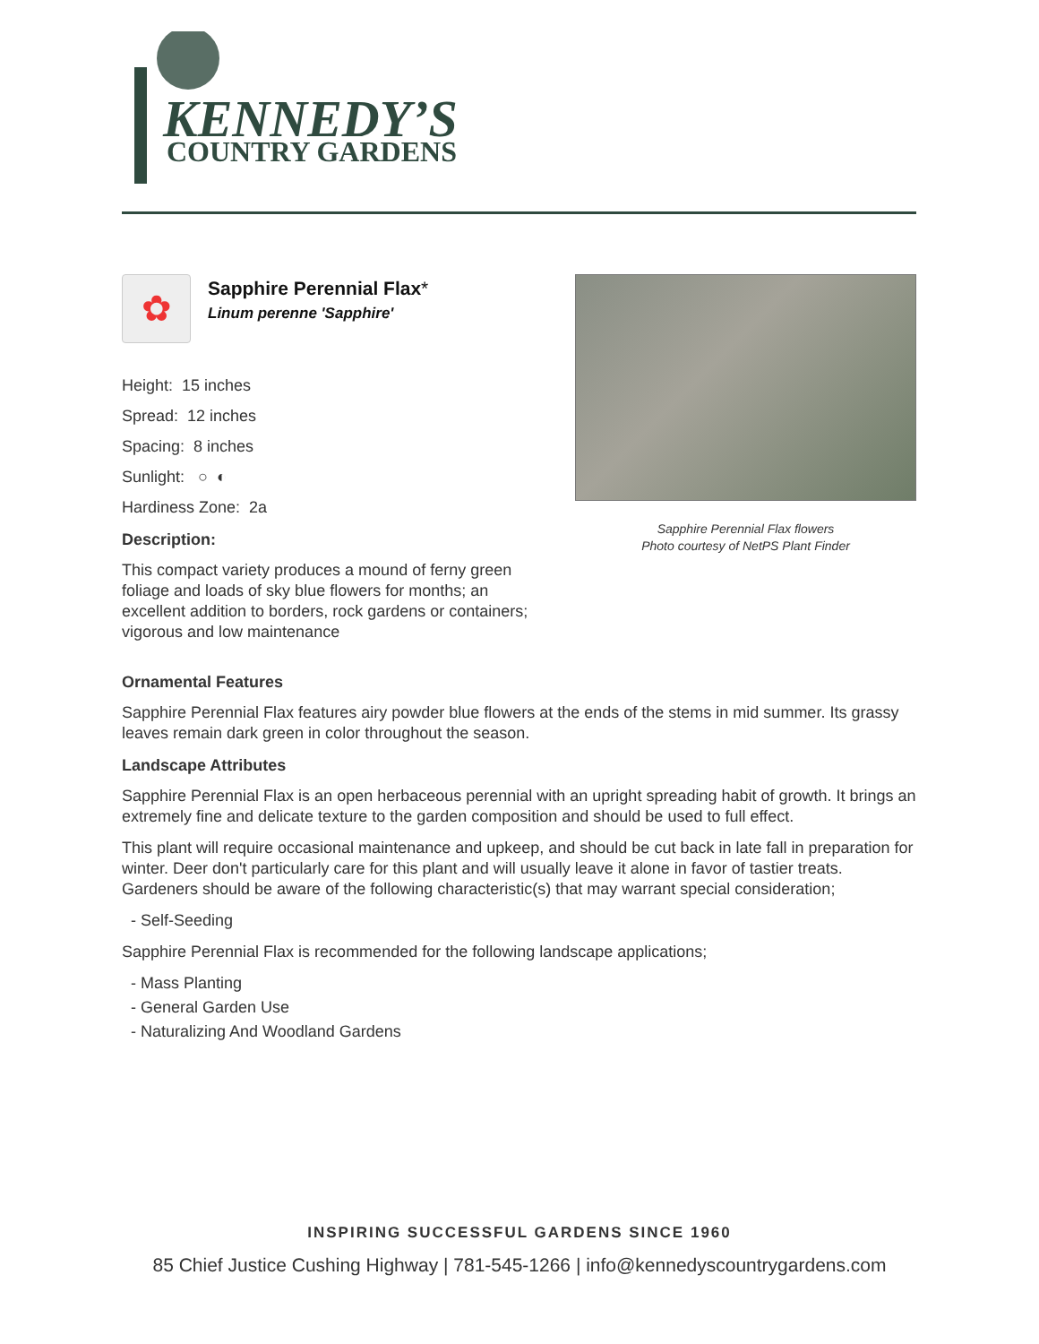KENNEDY’S
COUNTRY GARDENS
Sapphire Perennial Flax flowers
Photo courtesy of NetPS Plant Finder
✿
Sapphire Perennial Flax*
Linum perenne 'Sapphire'
Height: 15 inches
Spread: 12 inches
Spacing: 8 inches
Sunlight: ○ ◐
Hardiness Zone: 2a
Description:
This compact variety produces a mound of ferny green foliage and loads of sky blue flowers for months; an excellent addition to borders, rock gardens or containers; vigorous and low maintenance
Ornamental Features
Sapphire Perennial Flax features airy powder blue flowers at the ends of the stems in mid summer. Its grassy leaves remain dark green in color throughout the season.
Landscape Attributes
Sapphire Perennial Flax is an open herbaceous perennial with an upright spreading habit of growth. It brings an extremely fine and delicate texture to the garden composition and should be used to full effect.
This plant will require occasional maintenance and upkeep, and should be cut back in late fall in preparation for winter. Deer don't particularly care for this plant and will usually leave it alone in favor of tastier treats. Gardeners should be aware of the following characteristic(s) that may warrant special consideration;
- Self-Seeding
Sapphire Perennial Flax is recommended for the following landscape applications;
- Mass Planting
- General Garden Use
- Naturalizing And Woodland Gardens
INSPIRING SUCCESSFUL GARDENS SINCE 1960
85 Chief Justice Cushing Highway | 781-545-1266 | info@kennedyscountrygardens.com